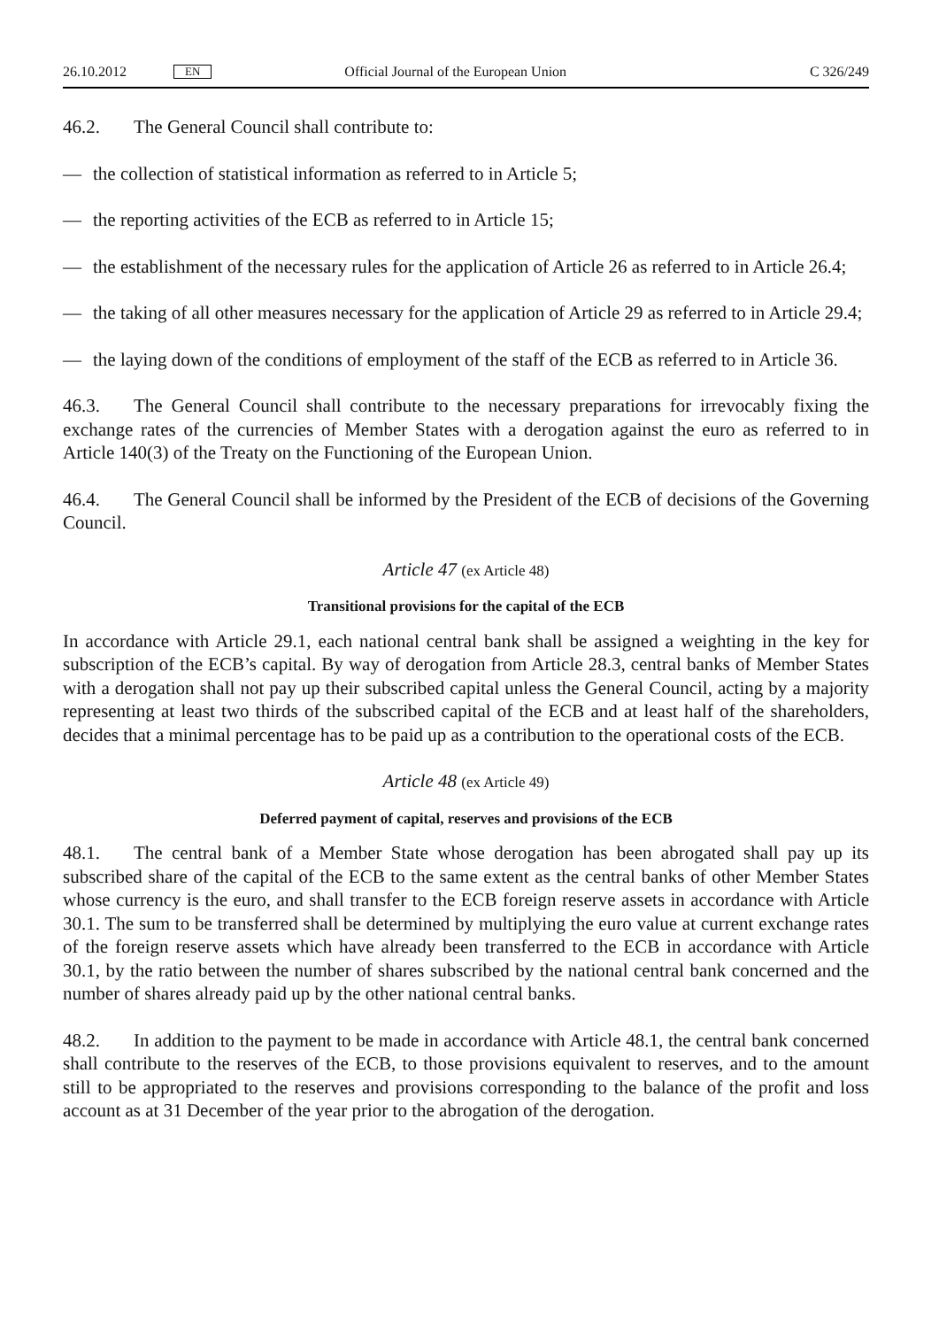26.10.2012 EN Official Journal of the European Union C 326/249
46.2. The General Council shall contribute to:
— the collection of statistical information as referred to in Article 5;
— the reporting activities of the ECB as referred to in Article 15;
— the establishment of the necessary rules for the application of Article 26 as referred to in Article 26.4;
— the taking of all other measures necessary for the application of Article 29 as referred to in Article 29.4;
— the laying down of the conditions of employment of the staff of the ECB as referred to in Article 36.
46.3. The General Council shall contribute to the necessary preparations for irrevocably fixing the exchange rates of the currencies of Member States with a derogation against the euro as referred to in Article 140(3) of the Treaty on the Functioning of the European Union.
46.4. The General Council shall be informed by the President of the ECB of decisions of the Governing Council.
Article 47 (ex Article 48)
Transitional provisions for the capital of the ECB
In accordance with Article 29.1, each national central bank shall be assigned a weighting in the key for subscription of the ECB’s capital. By way of derogation from Article 28.3, central banks of Member States with a derogation shall not pay up their subscribed capital unless the General Council, acting by a majority representing at least two thirds of the subscribed capital of the ECB and at least half of the shareholders, decides that a minimal percentage has to be paid up as a contribution to the operational costs of the ECB.
Article 48 (ex Article 49)
Deferred payment of capital, reserves and provisions of the ECB
48.1. The central bank of a Member State whose derogation has been abrogated shall pay up its subscribed share of the capital of the ECB to the same extent as the central banks of other Member States whose currency is the euro, and shall transfer to the ECB foreign reserve assets in accordance with Article 30.1. The sum to be transferred shall be determined by multiplying the euro value at current exchange rates of the foreign reserve assets which have already been transferred to the ECB in accordance with Article 30.1, by the ratio between the number of shares subscribed by the national central bank concerned and the number of shares already paid up by the other national central banks.
48.2. In addition to the payment to be made in accordance with Article 48.1, the central bank concerned shall contribute to the reserves of the ECB, to those provisions equivalent to reserves, and to the amount still to be appropriated to the reserves and provisions corresponding to the balance of the profit and loss account as at 31 December of the year prior to the abrogation of the derogation.